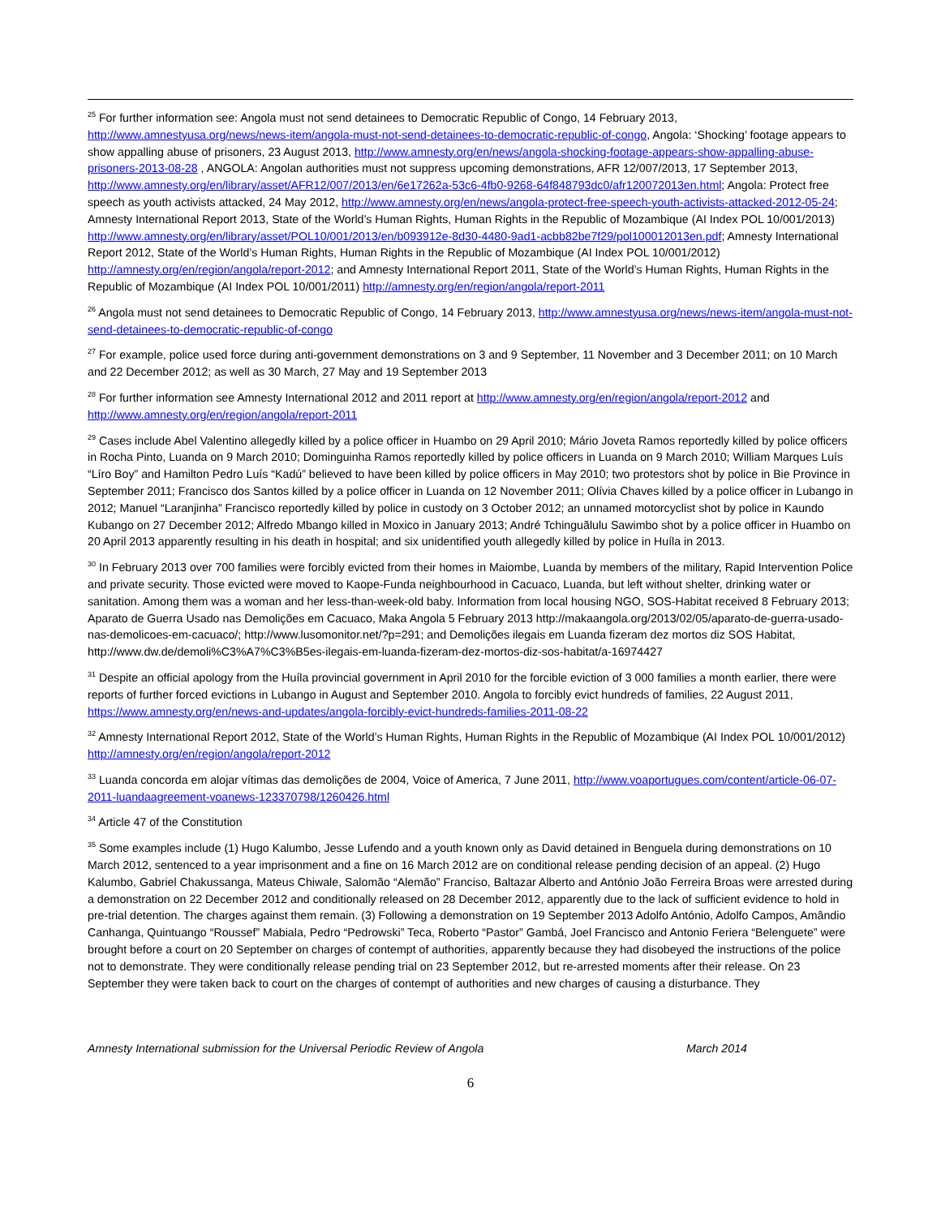<sup>25</sup> For further information see: Angola must not send detainees to Democratic Republic of Congo, 14 February 2013, http://www.amnestyusa.org/news/news-item/angola-must-not-send-detainees-to-democratic-republic-of-congo, Angola: ‘Shocking’ footage appears to show appalling abuse of prisoners, 23 August 2013, http://www.amnesty.org/en/news/angola-shocking-footage-appears-show-appalling-abuse-prisoners-2013-08-28 , ANGOLA: Angolan authorities must not suppress upcoming demonstrations, AFR 12/007/2013, 17 September 2013, http://www.amnesty.org/en/library/asset/AFR12/007/2013/en/6e17262a-53c6-4fb0-9268-64f848793dc0/afr120072013en.html; Angola: Protect free speech as youth activists attacked, 24 May 2012, http://www.amnesty.org/en/news/angola-protect-free-speech-youth-activists-attacked-2012-05-24; Amnesty International Report 2013, State of the World’s Human Rights, Human Rights in the Republic of Mozambique (AI Index POL 10/001/2013) http://www.amnesty.org/en/library/asset/POL10/001/2013/en/b093912e-8d30-4480-9ad1-acbb82be7f29/pol100012013en.pdf; Amnesty International Report 2012, State of the World’s Human Rights, Human Rights in the Republic of Mozambique (AI Index POL 10/001/2012) http://amnesty.org/en/region/angola/report-2012; and Amnesty International Report 2011, State of the World’s Human Rights, Human Rights in the Republic of Mozambique (AI Index POL 10/001/2011) http://amnesty.org/en/region/angola/report-2011
<sup>26</sup> Angola must not send detainees to Democratic Republic of Congo, 14 February 2013, http://www.amnestyusa.org/news/news-item/angola-must-not-send-detainees-to-democratic-republic-of-congo
<sup>27</sup> For example, police used force during anti-government demonstrations on 3 and 9 September, 11 November and 3 December 2011; on 10 March and 22 December 2012; as well as 30 March, 27 May and 19 September 2013
<sup>28</sup> For further information see Amnesty International 2012 and 2011 report at http://www.amnesty.org/en/region/angola/report-2012 and http://www.amnesty.org/en/region/angola/report-2011
<sup>29</sup> Cases include Abel Valentino allegedly killed by a police officer in Huambo on 29 April 2010; Mário Joveta Ramos reportedly killed by police officers in Rocha Pinto, Luanda on 9 March 2010; Dominguinha Ramos reportedly killed by police officers in Luanda on 9 March 2010; William Marques Luís “Líro Boy” and Hamilton Pedro Luís “Kadú” believed to have been killed by police officers in May 2010; two protestors shot by police in Bie Province in September 2011; Francisco dos Santos killed by a police officer in Luanda on 12 November 2011; Olívia Chaves killed by a police officer in Lubango in 2012; Manuel “Laranjinha” Francisco reportedly killed by police in custody on 3 October 2012; an unnamed motorcyclist shot by police in Kaundo Kubango on 27 December 2012; Alfredo Mbango killed in Moxico in January 2013; André Tchinguãlulu Sawimbo shot by a police officer in Huambo on 20 April 2013 apparently resulting in his death in hospital; and six unidentified youth allegedly killed by police in Huíla in 2013.
<sup>30</sup> In February 2013 over 700 families were forcibly evicted from their homes in Maiombe, Luanda by members of the military, Rapid Intervention Police and private security. Those evicted were moved to Kaope-Funda neighbourhood in Cacuaco, Luanda, but left without shelter, drinking water or sanitation. Among them was a woman and her less-than-week-old baby. Information from local housing NGO, SOS-Habitat received 8 February 2013; Aparato de Guerra Usado nas Demolições em Cacuaco, Maka Angola 5 February 2013 http://makaangola.org/2013/02/05/aparato-de-guerra-usado-nas-demolicoes-em-cacuaco/; http://www.lusomonitor.net/?p=291; and Demolições ilegais em Luanda fizeram dez mortos diz SOS Habitat, http://www.dw.de/demoli%C3%A7%C3%B5es-ilegais-em-luanda-fizeram-dez-mortos-diz-sos-habitat/a-16974427
<sup>31</sup> Despite an official apology from the Huíla provincial government in April 2010 for the forcible eviction of 3 000 families a month earlier, there were reports of further forced evictions in Lubango in August and September 2010. Angola to forcibly evict hundreds of families, 22 August 2011, https://www.amnesty.org/en/news-and-updates/angola-forcibly-evict-hundreds-families-2011-08-22
<sup>32</sup> Amnesty International Report 2012, State of the World’s Human Rights, Human Rights in the Republic of Mozambique (AI Index POL 10/001/2012) http://amnesty.org/en/region/angola/report-2012
<sup>33</sup> Luanda concorda em alojar vítimas das demolições de 2004, Voice of America, 7 June 2011, http://www.voaportugues.com/content/article-06-07-2011-luandaagreement-voanews-123370798/1260426.html
<sup>34</sup> Article 47 of the Constitution
<sup>35</sup> Some examples include (1) Hugo Kalumbo, Jesse Lufendo and a youth known only as David detained in Benguela during demonstrations on 10 March 2012, sentenced to a year imprisonment and a fine on 16 March 2012 are on conditional release pending decision of an appeal. (2) Hugo Kalumbo, Gabriel Chakussanga, Mateus Chiwale, Salomão “Alemão” Franciso, Baltazar Alberto and António João Ferreira Broas were arrested during a demonstration on 22 December 2012 and conditionally released on 28 December 2012, apparently due to the lack of sufficient evidence to hold in pre-trial detention. The charges against them remain. (3) Following a demonstration on 19 September 2013 Adolfo António, Adolfo Campos, Amândio Canhanga, Quintuango “Roussef” Mabiala, Pedro “Pedrowski” Teca, Roberto “Pastor” Gambá, Joel Francisco and Antonio Feriera “Belenguete” were brought before a court on 20 September on charges of contempt of authorities, apparently because they had disobeyed the instructions of the police not to demonstrate. They were conditionally release pending trial on 23 September 2012, but re-arrested moments after their release. On 23 September they were taken back to court on the charges of contempt of authorities and new charges of causing a disturbance. They
Amnesty International submission for the Universal Periodic Review of Angola March 2014
6